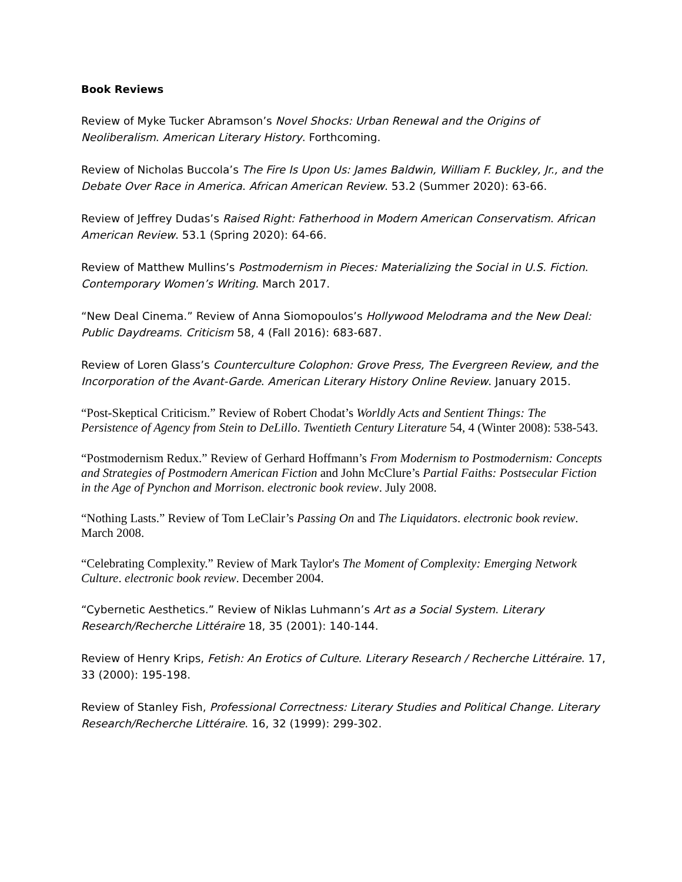Book Reviews
Review of Myke Tucker Abramson’s Novel Shocks: Urban Renewal and the Origins of Neoliberalism. American Literary History. Forthcoming.
Review of Nicholas Buccola’s The Fire Is Upon Us: James Baldwin, William F. Buckley, Jr., and the Debate Over Race in America. African American Review. 53.2 (Summer 2020): 63-66.
Review of Jeffrey Dudas’s Raised Right: Fatherhood in Modern American Conservatism. African American Review. 53.1 (Spring 2020): 64-66.
Review of Matthew Mullins’s Postmodernism in Pieces: Materializing the Social in U.S. Fiction. Contemporary Women’s Writing. March 2017.
“New Deal Cinema.” Review of Anna Siomopoulos’s Hollywood Melodrama and the New Deal: Public Daydreams. Criticism 58, 4 (Fall 2016): 683-687.
Review of Loren Glass’s Counterculture Colophon: Grove Press, The Evergreen Review, and the Incorporation of the Avant-Garde. American Literary History Online Review. January 2015.
“Post-Skeptical Criticism.” Review of Robert Chodat’s Worldly Acts and Sentient Things: The Persistence of Agency from Stein to DeLillo. Twentieth Century Literature 54, 4 (Winter 2008): 538-543.
“Postmodernism Redux.” Review of Gerhard Hoffmann’s From Modernism to Postmodernism: Concepts and Strategies of Postmodern American Fiction and John McClure’s Partial Faiths: Postsecular Fiction in the Age of Pynchon and Morrison. electronic book review. July 2008.
“Nothing Lasts.” Review of Tom LeClair’s Passing On and The Liquidators. electronic book review. March 2008.
“Celebrating Complexity.” Review of Mark Taylor's The Moment of Complexity: Emerging Network Culture. electronic book review. December 2004.
“Cybernetic Aesthetics.” Review of Niklas Luhmann’s Art as a Social System. Literary Research/Recherche Littéraire 18, 35 (2001): 140-144.
Review of Henry Krips, Fetish: An Erotics of Culture. Literary Research / Recherche Littéraire. 17, 33 (2000): 195-198.
Review of Stanley Fish, Professional Correctness: Literary Studies and Political Change. Literary Research/Recherche Littéraire. 16, 32 (1999): 299-302.